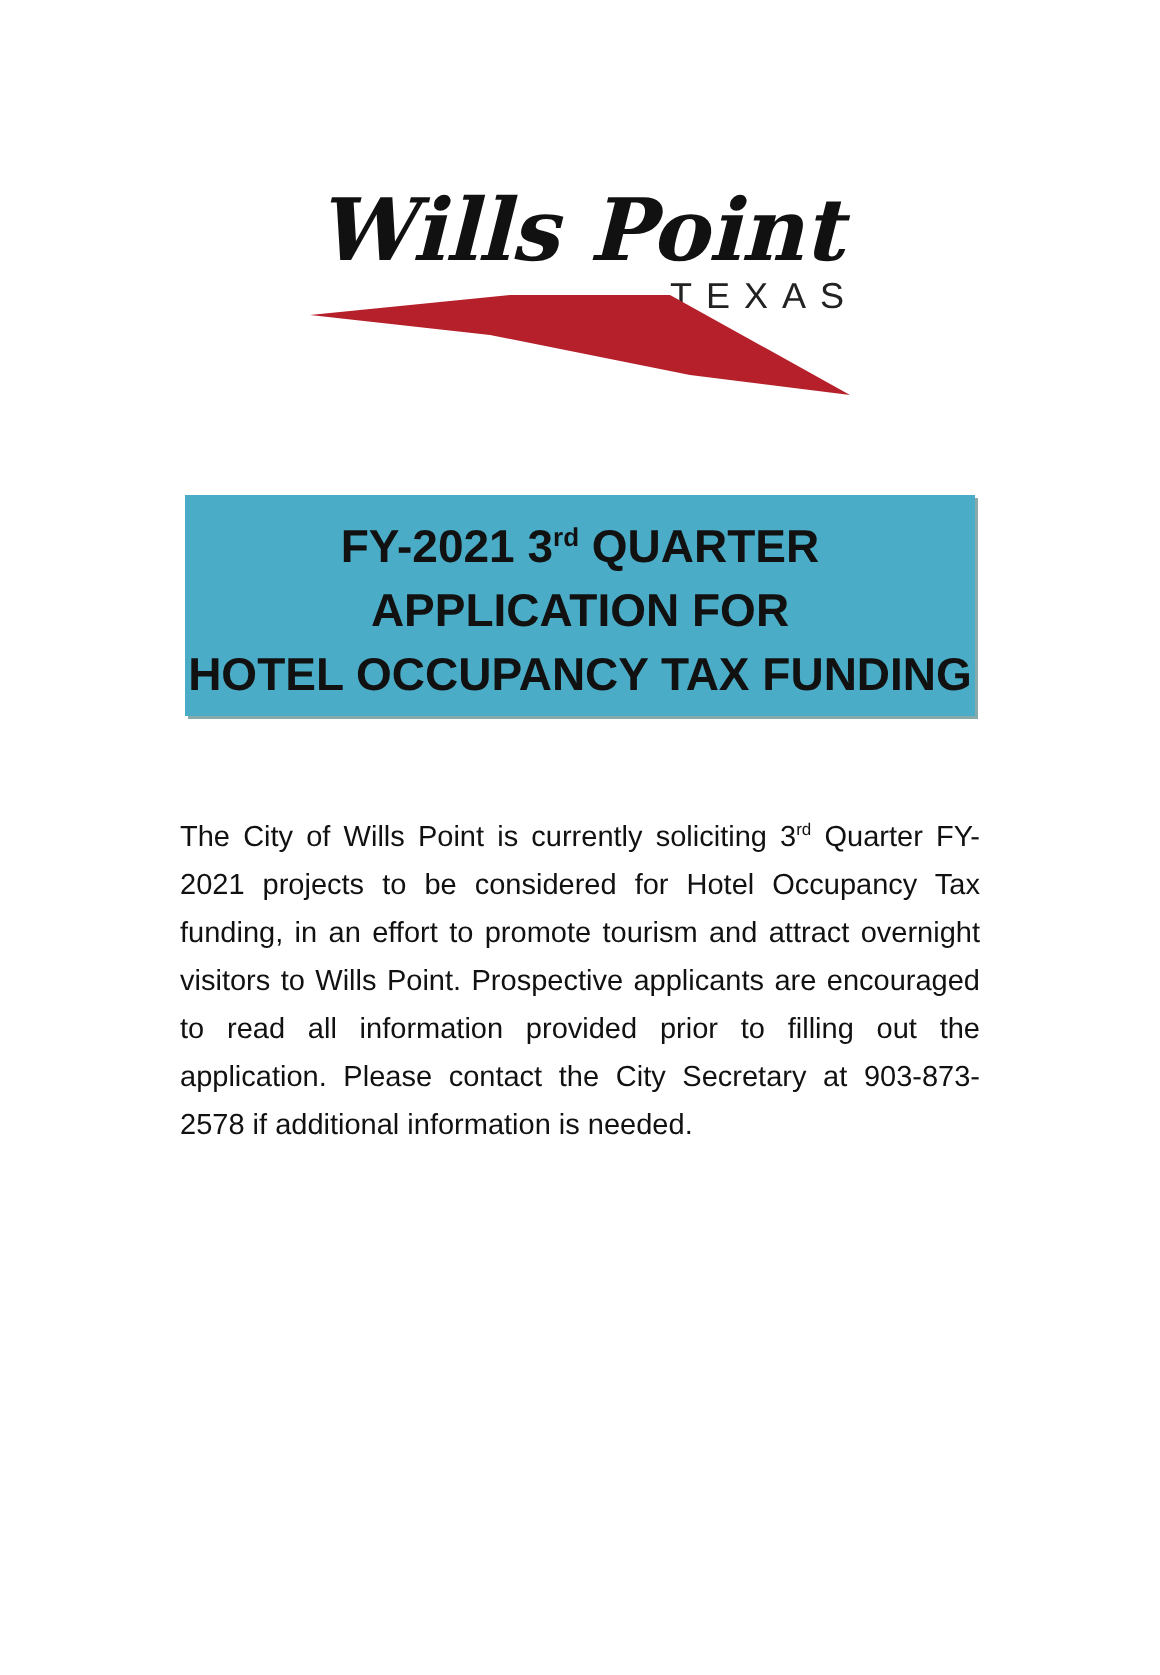Wills Point
TEXAS
FY-2021 3<sup>rd</sup> QUARTER
APPLICATION FOR
HOTEL OCCUPANCY TAX FUNDING
The City of Wills Point is currently soliciting 3<sup>rd</sup> Quarter FY-2021 projects to be considered for Hotel Occupancy Tax funding, in an effort to promote tourism and attract overnight visitors to Wills Point. Prospective applicants are encouraged to read all information provided prior to filling out the application. Please contact the City Secretary at 903-873-2578 if additional information is needed.